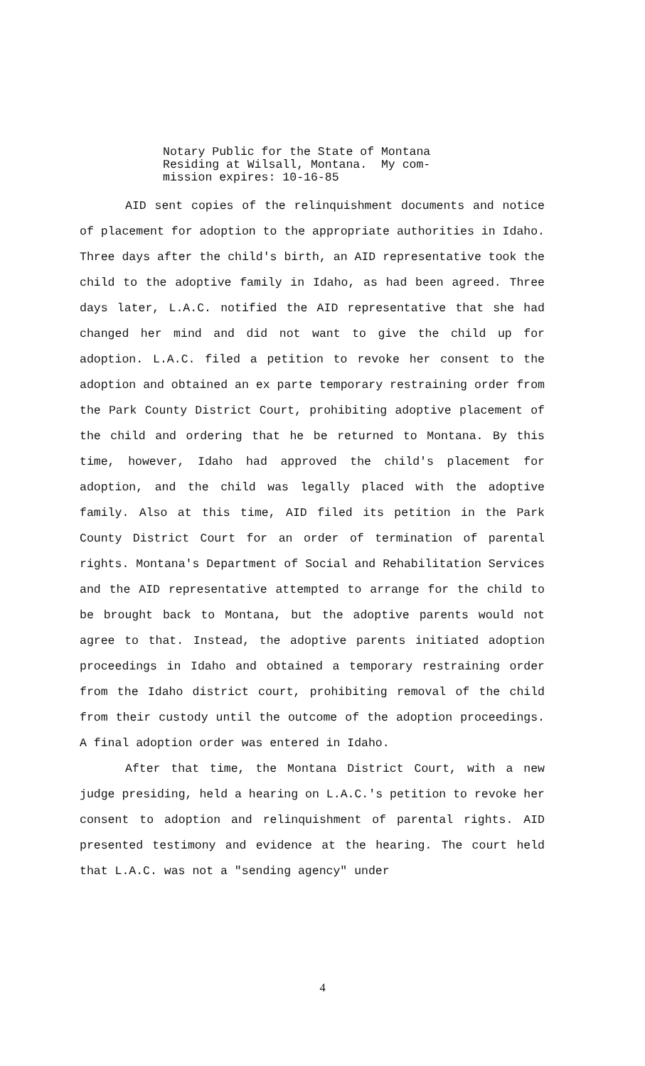Notary Public for the State of Montana Residing at Wilsall, Montana. My com- mission expires: 10-16-85
AID sent copies of the relinquishment documents and notice of placement for adoption to the appropriate authorities in Idaho. Three days after the child's birth, an AID representative took the child to the adoptive family in Idaho, as had been agreed. Three days later, L.A.C. notified the AID representative that she had changed her mind and did not want to give the child up for adoption. L.A.C. filed a petition to revoke her consent to the adoption and obtained an ex parte temporary restraining order from the Park County District Court, prohibiting adoptive placement of the child and ordering that he be returned to Montana. By this time, however, Idaho had approved the child's placement for adoption, and the child was legally placed with the adoptive family. Also at this time, AID filed its petition in the Park County District Court for an order of termination of parental rights. Montana's Department of Social and Rehabilitation Services and the AID representative attempted to arrange for the child to be brought back to Montana, but the adoptive parents would not agree to that. Instead, the adoptive parents initiated adoption proceedings in Idaho and obtained a temporary restraining order from the Idaho district court, prohibiting removal of the child from their custody until the outcome of the adoption proceedings. A final adoption order was entered in Idaho.
After that time, the Montana District Court, with a new judge presiding, held a hearing on L.A.C.'s petition to revoke her consent to adoption and relinquishment of parental rights. AID presented testimony and evidence at the hearing. The court held that L.A.C. was not a "sending agency" under
4